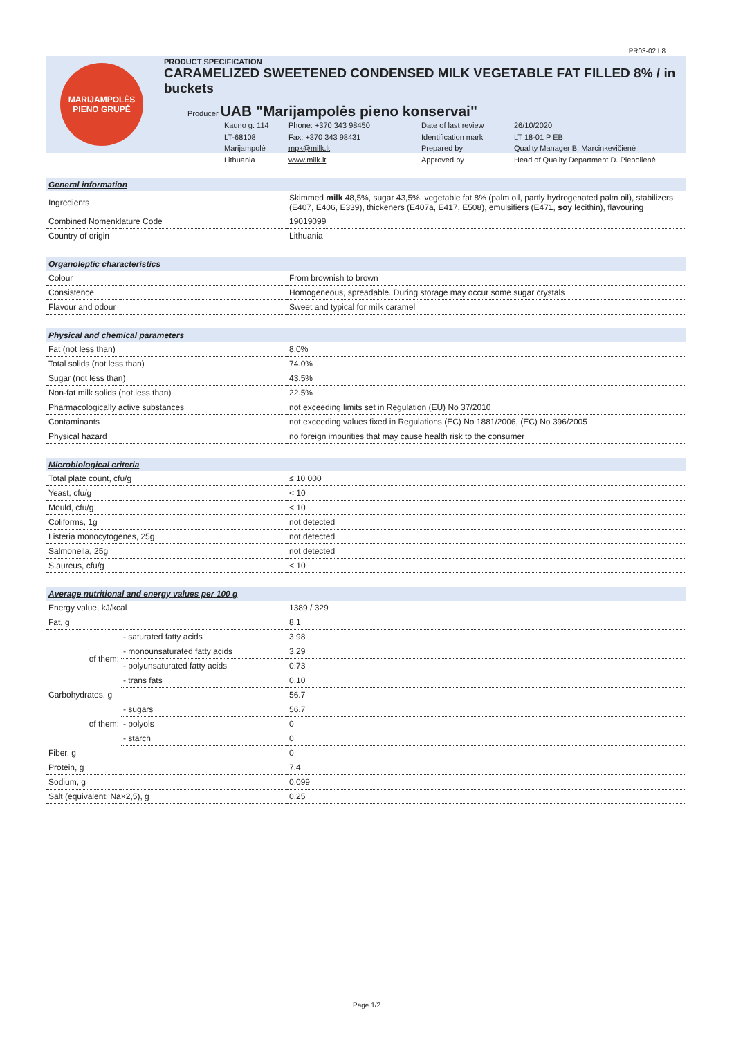PR03-02 L8
MARIJAMPOLĖS
PIENO GRUPĖ
PRODUCT SPECIFICATION
CARAMELIZED SWEETENED CONDENSED MILK VEGETABLE FAT FILLED 8% / in buckets
Producer UAB "Marijampolės pieno konservai"
Kauno g. 114 Phone: +370 343 98450 Date of last review 26/10/2020 LT-68108 Fax: +370 343 98431 Identification mark LT 18-01 P EB Marijampolė mpk@milk.lt Prepared by Quality Manager B. Marcinkevičienė Lithuania www.milk.lt Approved by Head of Quality Department D. Piepolienė
| General information | | |
| Ingredients | | Skimmed milk 48,5%, sugar 43,5%, vegetable fat 8% (palm oil, partly hydrogenated palm oil), stabilizers (E407, E406, E339), thickeners (E407a, E417, E508), emulsifiers (E471, soy lecithin), flavouring |
| Combined Nomenklature Code | | 19019099 |
| Country of origin | | Lithuania |
| Organoleptic characteristics | | |
| Colour | | From brownish to brown |
| Consistence | | Homogeneous, spreadable. During storage may occur some sugar crystals |
| Flavour and odour | | Sweet and typical for milk caramel |
| Physical and chemical parameters | | |
| Fat (not less than) | | 8.0% |
| Total solids (not less than) | | 74.0% |
| Sugar (not less than) | | 43.5% |
| Non-fat milk solids (not less than) | | 22.5% |
| Pharmacologically active substances | | not exceeding limits set in Regulation (EU) No 37/2010 |
| Contaminants | | not exceeding values fixed in Regulations (EC) No 1881/2006, (EC) No 396/2005 |
| Physical hazard | | no foreign impurities that may cause health risk to the consumer |
| Microbiological criteria | | |
| Total plate count, cfu/g | | ≤ 10 000 |
| Yeast, cfu/g | | < 10 |
| Mould, cfu/g | | < 10 |
| Coliforms, 1g | | not detected |
| Listeria monocytogenes, 25g | | not detected |
| Salmonella, 25g | | not detected |
| S.aureus, cfu/g | | < 10 |
| Average nutritional and energy values per 100 g | | |
| Energy value, kJ/kcal | | 1389 / 329 |
| Fat, g | | 8.1 |
| of them: | - saturated fatty acids | 3.98 |
| | - monounsaturated fatty acids | 3.29 |
| | - polyunsaturated fatty acids | 0.73 |
| | - trans fats | 0.10 |
| Carbohydrates, g | | 56.7 |
| of them: | - sugars | 56.7 |
| | - polyols | 0 |
| | - starch | 0 |
| Fiber, g | | 0 |
| Protein, g | | 7.4 |
| Sodium, g | | 0.099 |
| Salt (equivalent: Na×2,5), g | | 0.25 |
Page 1/2